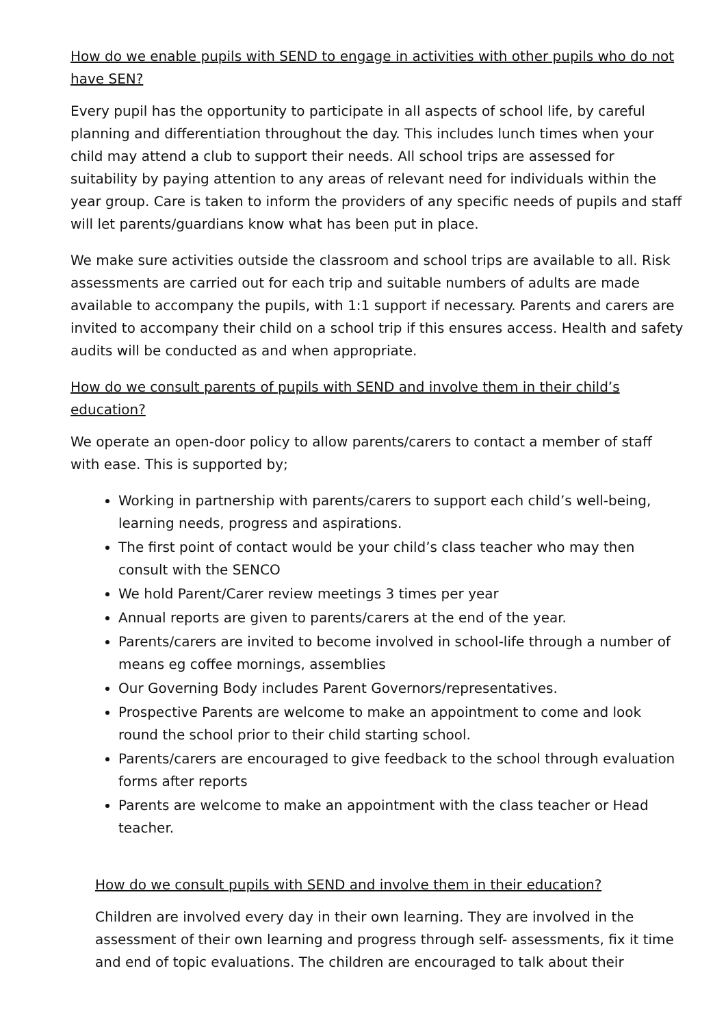How do we enable pupils with SEND to engage in activities with other pupils who do not have SEN?
Every pupil has the opportunity to participate in all aspects of school life, by careful planning and differentiation throughout the day. This includes lunch times when your child may attend a club to support their needs. All school trips are assessed for suitability by paying attention to any areas of relevant need for individuals within the year group. Care is taken to inform the providers of any specific needs of pupils and staff will let parents/guardians know what has been put in place.
We make sure activities outside the classroom and school trips are available to all. Risk assessments are carried out for each trip and suitable numbers of adults are made available to accompany the pupils, with 1:1 support if necessary. Parents and carers are invited to accompany their child on a school trip if this ensures access. Health and safety audits will be conducted as and when appropriate.
How do we consult parents of pupils with SEND and involve them in their child’s education?
We operate an open-door policy to allow parents/carers to contact a member of staff with ease. This is supported by;
Working in partnership with parents/carers to support each child’s well-being, learning needs, progress and aspirations.
The first point of contact would be your child’s class teacher who may then consult with the SENCO
We hold Parent/Carer review meetings 3 times per year
Annual reports are given to parents/carers at the end of the year.
Parents/carers are invited to become involved in school-life through a number of means eg coffee mornings, assemblies
Our Governing Body includes Parent Governors/representatives.
Prospective Parents are welcome to make an appointment to come and look round the school prior to their child starting school.
Parents/carers are encouraged to give feedback to the school through evaluation forms after reports
Parents are welcome to make an appointment with the class teacher or Head teacher.
How do we consult pupils with SEND and involve them in their education?
Children are involved every day in their own learning. They are involved in the assessment of their own learning and progress through self- assessments, fix it time and end of topic evaluations. The children are encouraged to talk about their